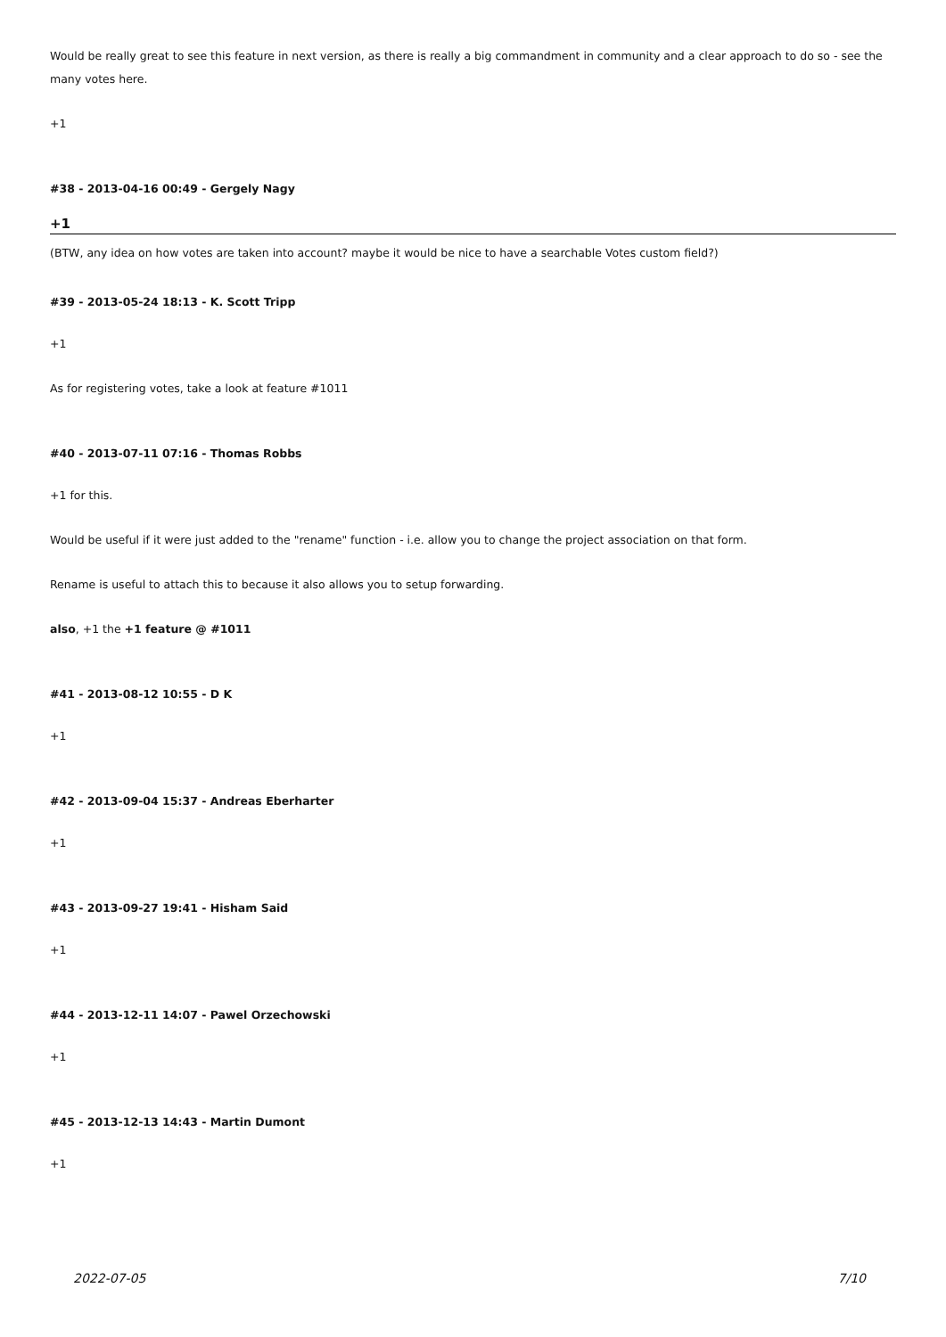Would be really great to see this feature in next version, as there is really a big commandment in community and a clear approach to do so - see the many votes here.
+1
#38 - 2013-04-16 00:49 - Gergely Nagy
+1
(BTW, any idea on how votes are taken into account? maybe it would be nice to have a searchable Votes custom field?)
#39 - 2013-05-24 18:13 - K. Scott Tripp
+1
As for registering votes, take a look at feature #1011
#40 - 2013-07-11 07:16 - Thomas Robbs
+1 for this.
Would be useful if it were just added to the "rename" function - i.e. allow you to change the project association on that form.
Rename is useful to attach this to because it also allows you to setup forwarding.
also, +1 the +1 feature @ #1011
#41 - 2013-08-12 10:55 - D K
+1
#42 - 2013-09-04 15:37 - Andreas Eberharter
+1
#43 - 2013-09-27 19:41 - Hisham Said
+1
#44 - 2013-12-11 14:07 - Pawel Orzechowski
+1
#45 - 2013-12-13 14:43 - Martin Dumont
+1
2022-07-05 7/10